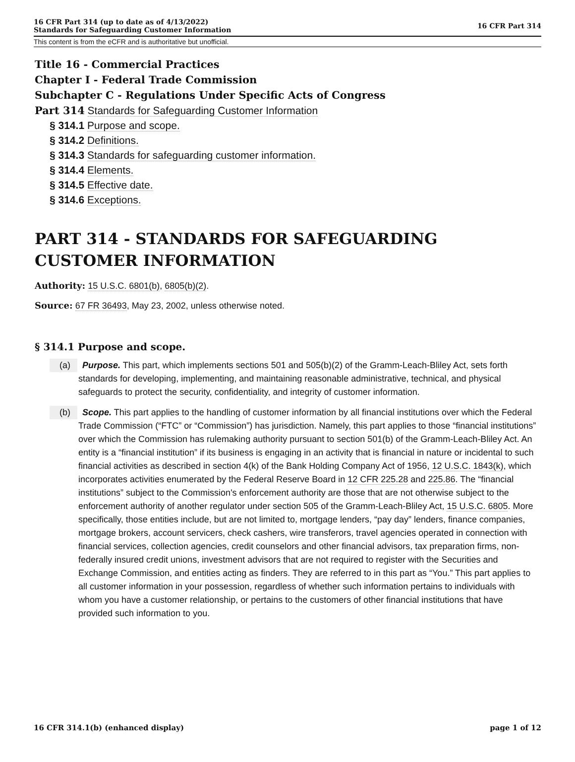16 CFR Part 314 (up to date as of 4/13/2022)
Standards for Safeguarding Customer Information
16 CFR Part 314
This content is from the eCFR and is authoritative but unofficial.
Title 16 - Commercial Practices
Chapter I - Federal Trade Commission
Subchapter C - Regulations Under Specific Acts of Congress
Part 314 Standards for Safeguarding Customer Information
§ 314.1 Purpose and scope.
§ 314.2 Definitions.
§ 314.3 Standards for safeguarding customer information.
§ 314.4 Elements.
§ 314.5 Effective date.
§ 314.6 Exceptions.
PART 314 - STANDARDS FOR SAFEGUARDING CUSTOMER INFORMATION
Authority: 15 U.S.C. 6801(b), 6805(b)(2).
Source: 67 FR 36493, May 23, 2002, unless otherwise noted.
§ 314.1 Purpose and scope.
(a) Purpose. This part, which implements sections 501 and 505(b)(2) of the Gramm-Leach-Bliley Act, sets forth standards for developing, implementing, and maintaining reasonable administrative, technical, and physical safeguards to protect the security, confidentiality, and integrity of customer information.
(b) Scope. This part applies to the handling of customer information by all financial institutions over which the Federal Trade Commission (“FTC” or “Commission”) has jurisdiction. Namely, this part applies to those “financial institutions” over which the Commission has rulemaking authority pursuant to section 501(b) of the Gramm-Leach-Bliley Act. An entity is a “financial institution” if its business is engaging in an activity that is financial in nature or incidental to such financial activities as described in section 4(k) of the Bank Holding Company Act of 1956, 12 U.S.C. 1843(k), which incorporates activities enumerated by the Federal Reserve Board in 12 CFR 225.28 and 225.86. The “financial institutions” subject to the Commission's enforcement authority are those that are not otherwise subject to the enforcement authority of another regulator under section 505 of the Gramm-Leach-Bliley Act, 15 U.S.C. 6805. More specifically, those entities include, but are not limited to, mortgage lenders, “pay day” lenders, finance companies, mortgage brokers, account servicers, check cashers, wire transferors, travel agencies operated in connection with financial services, collection agencies, credit counselors and other financial advisors, tax preparation firms, non-federally insured credit unions, investment advisors that are not required to register with the Securities and Exchange Commission, and entities acting as finders. They are referred to in this part as “You.” This part applies to all customer information in your possession, regardless of whether such information pertains to individuals with whom you have a customer relationship, or pertains to the customers of other financial institutions that have provided such information to you.
16 CFR 314.1(b) (enhanced display)
page 1 of 12